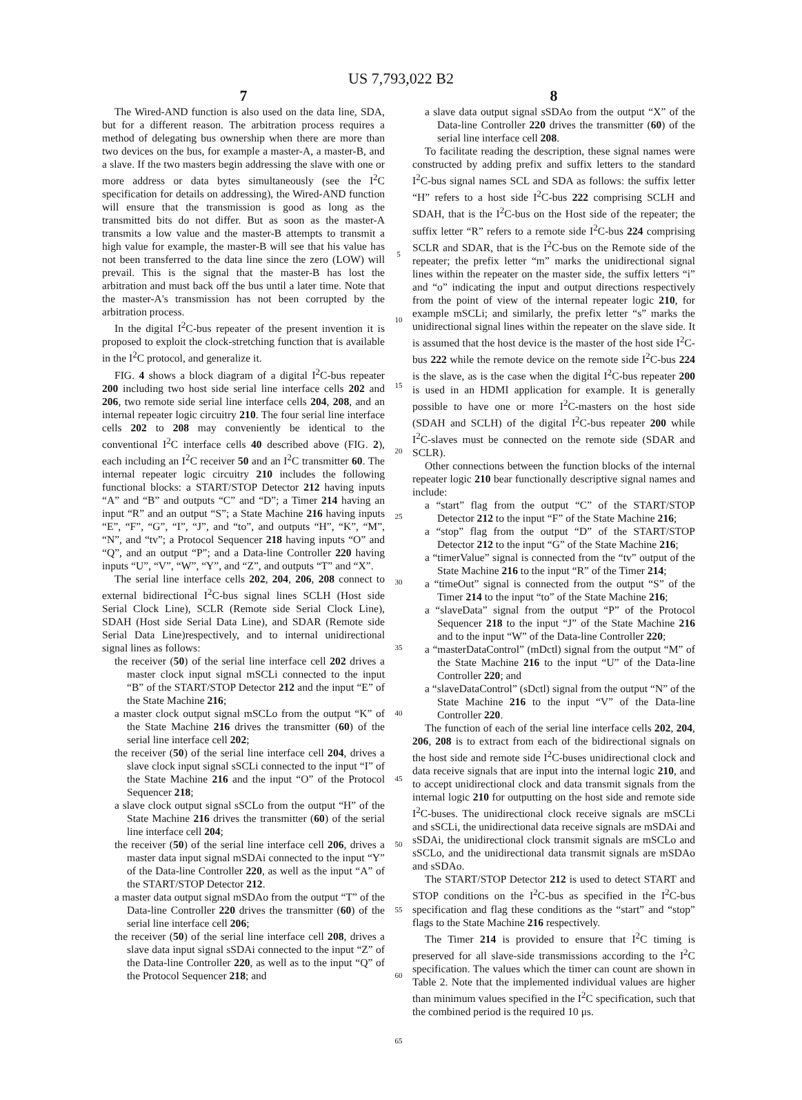US 7,793,022 B2
7
The Wired-AND function is also used on the data line, SDA, but for a different reason. The arbitration process requires a method of delegating bus ownership when there are more than two devices on the bus, for example a master-A, a master-B, and a slave. If the two masters begin addressing the slave with one or more address or data bytes simultaneously (see the I<sup>2</sup>C specification for details on addressing), the Wired-AND function will ensure that the transmission is good as long as the transmitted bits do not differ. But as soon as the master-A transmits a low value and the master-B attempts to transmit a high value for example, the master-B will see that his value has not been transferred to the data line since the zero (LOW) will prevail. This is the signal that the master-B has lost the arbitration and must back off the bus until a later time. Note that the master-A's transmission has not been corrupted by the arbitration process.
In the digital I<sup>2</sup>C-bus repeater of the present invention it is proposed to exploit the clock-stretching function that is available in the I<sup>2</sup>C protocol, and generalize it.
FIG. 4 shows a block diagram of a digital I<sup>2</sup>C-bus repeater 200 including two host side serial line interface cells 202 and 206, two remote side serial line interface cells 204, 208, and an internal repeater logic circuitry 210. The four serial line interface cells 202 to 208 may conveniently be identical to the conventional I<sup>2</sup>C interface cells 40 described above (FIG. 2), each including an I<sup>2</sup>C receiver 50 and an I<sup>2</sup>C transmitter 60. The internal repeater logic circuitry 210 includes the following functional blocks: a START/STOP Detector 212 having inputs “A” and “B” and outputs “C” and “D”; a Timer 214 having an input “R” and an output “S”; a State Machine 216 having inputs “E”, “F”, “G”, “I”, “J”, and “to”, and outputs “H”, “K”, “M”, “N”, and “tv”; a Protocol Sequencer 218 having inputs “O” and “Q”, and an output “P”; and a Data-line Controller 220 having inputs “U”, “V”, “W”, “Y”, and “Z”, and outputs “T” and “X”.
The serial line interface cells 202, 204, 206, 208 connect to external bidirectional I<sup>2</sup>C-bus signal lines SCLH (Host side Serial Clock Line), SCLR (Remote side Serial Clock Line), SDAH (Host side Serial Data Line), and SDAR (Remote side Serial Data Line)respectively, and to internal unidirectional signal lines as follows:
the receiver (50) of the serial line interface cell 202 drives a master clock input signal mSCLi connected to the input “B” of the START/STOP Detector 212 and the input “E” of the State Machine 216;
a master clock output signal mSCLo from the output “K” of the State Machine 216 drives the transmitter (60) of the serial line interface cell 202;
the receiver (50) of the serial line interface cell 204, drives a slave clock input signal sSCLi connected to the input “I” of the State Machine 216 and the input “O” of the Protocol Sequencer 218;
a slave clock output signal sSCLo from the output “H” of the State Machine 216 drives the transmitter (60) of the serial line interface cell 204;
the receiver (50) of the serial line interface cell 206, drives a master data input signal mSDAi connected to the input “Y” of the Data-line Controller 220, as well as the input “A” of the START/STOP Detector 212.
a master data output signal mSDAo from the output “T” of the Data-line Controller 220 drives the transmitter (60) of the serial line interface cell 206;
the receiver (50) of the serial line interface cell 208, drives a slave data input signal sSDAi connected to the input “Z” of the Data-line Controller 220, as well as to the input “Q” of the Protocol Sequencer 218; and
5
10
15
20
25
30
35
40
45
50
55
60
65
8
a slave data output signal sSDAo from the output “X” of the Data-line Controller 220 drives the transmitter (60) of the serial line interface cell 208.
To facilitate reading the description, these signal names were constructed by adding prefix and suffix letters to the standard I<sup>2</sup>C-bus signal names SCL and SDA as follows: the suffix letter “H” refers to a host side I<sup>2</sup>C-bus 222 comprising SCLH and SDAH, that is the I<sup>2</sup>C-bus on the Host side of the repeater; the suffix letter “R” refers to a remote side I<sup>2</sup>C-bus 224 comprising SCLR and SDAR, that is the I<sup>2</sup>C-bus on the Remote side of the repeater; the prefix letter “m” marks the unidirectional signal lines within the repeater on the master side, the suffix letters “i” and “o” indicating the input and output directions respectively from the point of view of the internal repeater logic 210, for example mSCLi; and similarly, the prefix letter “s” marks the unidirectional signal lines within the repeater on the slave side. It is assumed that the host device is the master of the host side I<sup>2</sup>C-bus 222 while the remote device on the remote side I<sup>2</sup>C-bus 224 is the slave, as is the case when the digital I<sup>2</sup>C-bus repeater 200 is used in an HDMI application for example. It is generally possible to have one or more I<sup>2</sup>C-masters on the host side (SDAH and SCLH) of the digital I<sup>2</sup>C-bus repeater 200 while I<sup>2</sup>C-slaves must be connected on the remote side (SDAR and SCLR).
Other connections between the function blocks of the internal repeater logic 210 bear functionally descriptive signal names and include:
a “start” flag from the output “C” of the START/STOP Detector 212 to the input “F” of the State Machine 216;
a “stop” flag from the output “D” of the START/STOP Detector 212 to the input “G” of the State Machine 216;
a “timerValue” signal is connected from the “tv” output of the State Machine 216 to the input “R” of the Timer 214;
a “timeOut” signal is connected from the output “S” of the Timer 214 to the input “to” of the State Machine 216;
a “slaveData” signal from the output “P” of the Protocol Sequencer 218 to the input “J” of the State Machine 216 and to the input “W” of the Data-line Controller 220;
a “masterDataControl” (mDctl) signal from the output “M” of the State Machine 216 to the input “U” of the Data-line Controller 220; and
a “slaveDataControl” (sDctl) signal from the output “N” of the State Machine 216 to the input “V” of the Data-line Controller 220.
The function of each of the serial line interface cells 202, 204, 206, 208 is to extract from each of the bidirectional signals on the host side and remote side I<sup>2</sup>C-buses unidirectional clock and data receive signals that are input into the internal logic 210, and to accept unidirectional clock and data transmit signals from the internal logic 210 for outputting on the host side and remote side I<sup>2</sup>C-buses. The unidirectional clock receive signals are mSCLi and sSCLi, the unidirectional data receive signals are mSDAi and sSDAi, the unidirectional clock transmit signals are mSCLo and sSCLo, and the unidirectional data transmit signals are mSDAo and sSDAo.
The START/STOP Detector 212 is used to detect START and STOP conditions on the I<sup>2</sup>C-bus as specified in the I<sup>2</sup>C-bus specification and flag these conditions as the “start” and “stop” flags to the State Machine 216 respectively.
The Timer 214 is provided to ensure that I<sup>2</sup>C timing is preserved for all slave-side transmissions according to the I<sup>2</sup>C specification. The values which the timer can count are shown in Table 2. Note that the implemented individual values are higher than minimum values specified in the I<sup>2</sup>C specification, such that the combined period is the required 10 μs.